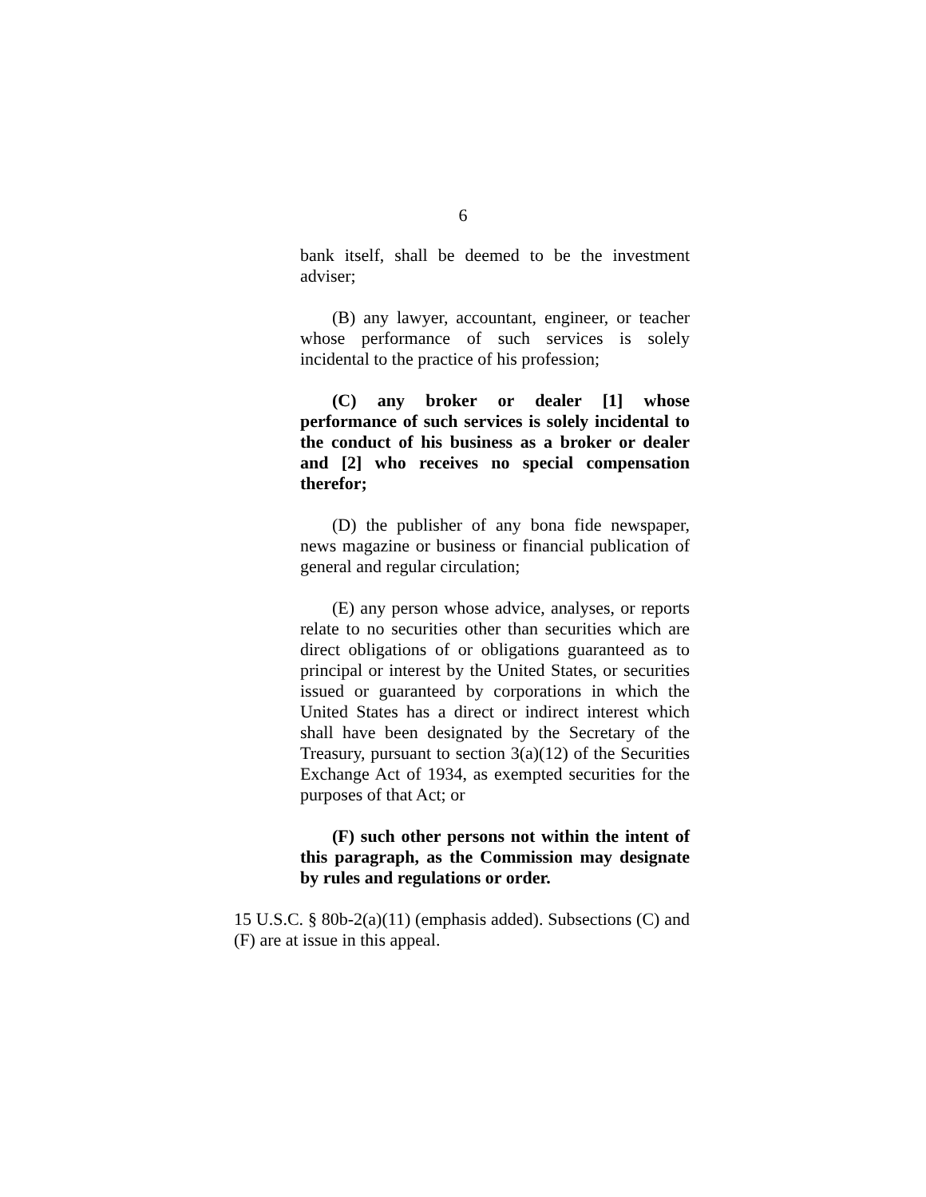6
bank itself, shall be deemed to be the investment adviser;
(B) any lawyer, accountant, engineer, or teacher whose performance of such services is solely incidental to the practice of his profession;
(C) any broker or dealer [1] whose performance of such services is solely incidental to the conduct of his business as a broker or dealer and [2] who receives no special compensation therefor;
(D) the publisher of any bona fide newspaper, news magazine or business or financial publication of general and regular circulation;
(E) any person whose advice, analyses, or reports relate to no securities other than securities which are direct obligations of or obligations guaranteed as to principal or interest by the United States, or securities issued or guaranteed by corporations in which the United States has a direct or indirect interest which shall have been designated by the Secretary of the Treasury, pursuant to section 3(a)(12) of the Securities Exchange Act of 1934, as exempted securities for the purposes of that Act; or
(F) such other persons not within the intent of this paragraph, as the Commission may designate by rules and regulations or order.
15 U.S.C. § 80b-2(a)(11) (emphasis added). Subsections (C) and (F) are at issue in this appeal.